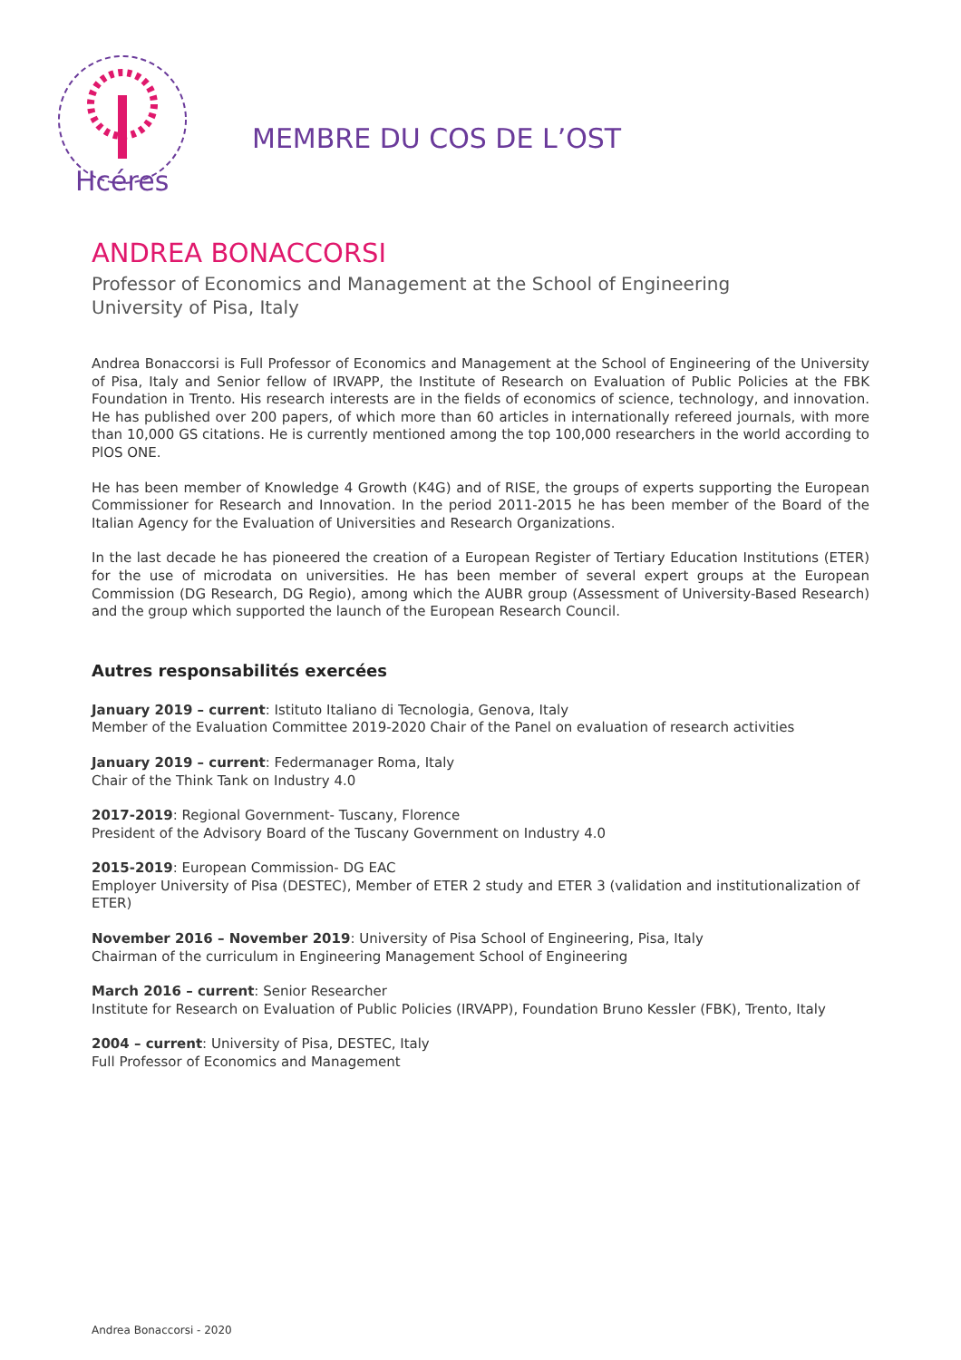Hcéres
MEMBRE DU COS DE L’OST
ANDREA BONACCORSI
Professor of Economics and Management at the School of Engineering
University of Pisa, Italy
Andrea Bonaccorsi is Full Professor of Economics and Management at the School of Engineering of the University of Pisa, Italy and Senior fellow of IRVAPP, the Institute of Research on Evaluation of Public Policies at the FBK Foundation in Trento. His research interests are in the fields of economics of science, technology, and innovation. He has published over 200 papers, of which more than 60 articles in internationally refereed journals, with more than 10,000 GS citations. He is currently mentioned among the top 100,000 researchers in the world according to PlOS ONE.
He has been member of Knowledge 4 Growth (K4G) and of RISE, the groups of experts supporting the European Commissioner for Research and Innovation. In the period 2011-2015 he has been member of the Board of the Italian Agency for the Evaluation of Universities and Research Organizations.
In the last decade he has pioneered the creation of a European Register of Tertiary Education Institutions (ETER) for the use of microdata on universities. He has been member of several expert groups at the European Commission (DG Research, DG Regio), among which the AUBR group (Assessment of University-Based Research) and the group which supported the launch of the European Research Council.
Autres responsabilités exercées
January 2019 – current: Istituto Italiano di Tecnologia, Genova, Italy
Member of the Evaluation Committee 2019-2020 Chair of the Panel on evaluation of research activities
January 2019 – current: Federmanager Roma, Italy
Chair of the Think Tank on Industry 4.0
2017-2019: Regional Government- Tuscany, Florence
President of the Advisory Board of the Tuscany Government on Industry 4.0
2015-2019: European Commission- DG EAC
Employer University of Pisa (DESTEC), Member of ETER 2 study and ETER 3 (validation and institutionalization of ETER)
November 2016 – November 2019: University of Pisa School of Engineering, Pisa, Italy
Chairman of the curriculum in Engineering Management School of Engineering
March 2016 – current: Senior Researcher
Institute for Research on Evaluation of Public Policies (IRVAPP), Foundation Bruno Kessler (FBK), Trento, Italy
2004 – current: University of Pisa, DESTEC, Italy
Full Professor of Economics and Management
Andrea Bonaccorsi - 2020